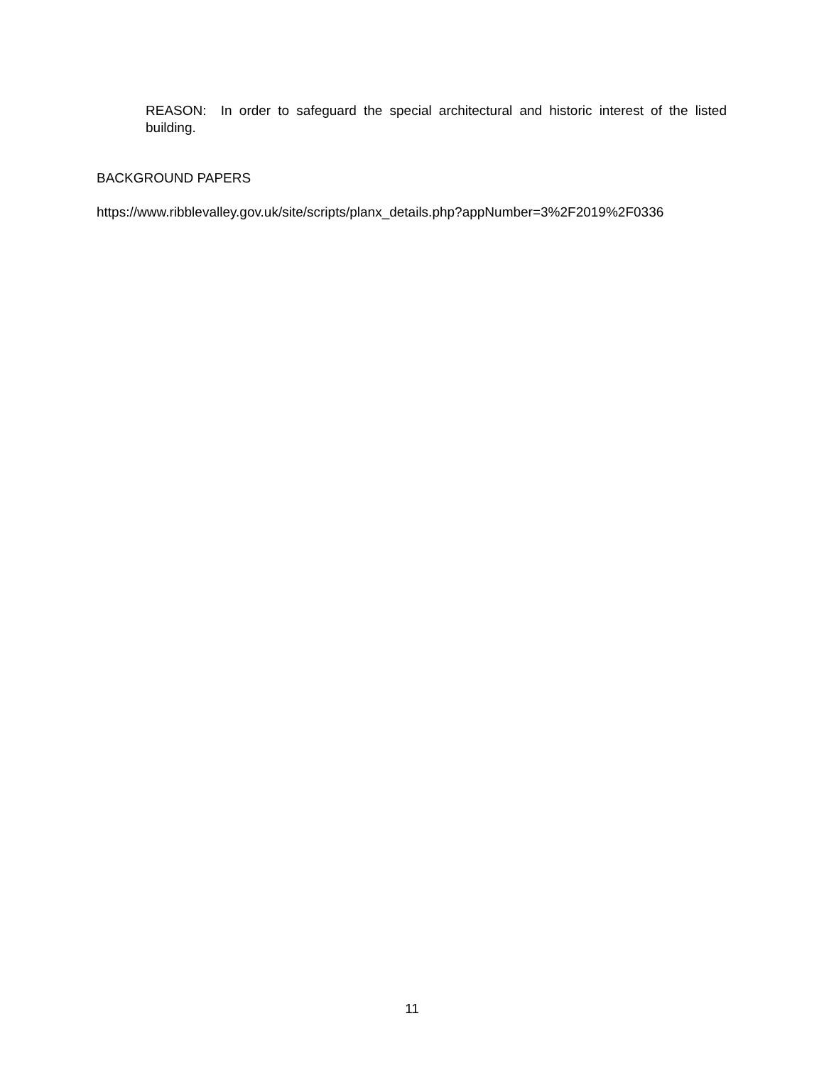REASON: In order to safeguard the special architectural and historic interest of the listed building.
BACKGROUND PAPERS
https://www.ribblevalley.gov.uk/site/scripts/planx_details.php?appNumber=3%2F2019%2F0336
11